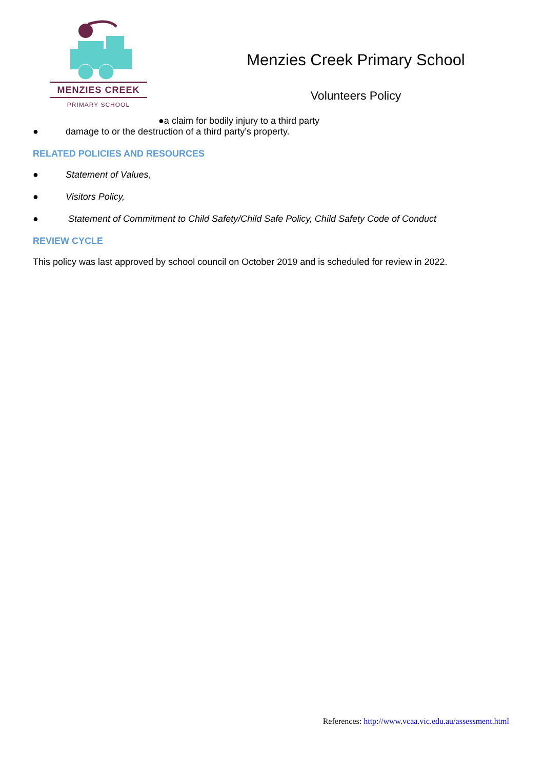MENZIES CREEK
PRIMARY SCHOOL
Menzies Creek Primary School
Volunteers Policy
●a claim for bodily injury to a third party
● damage to or the destruction of a third party’s property.
RELATED POLICIES AND RESOURCES
● Statement of Values,
● Visitors Policy,
● Statement of Commitment to Child Safety/Child Safe Policy, Child Safety Code of Conduct
REVIEW CYCLE
This policy was last approved by school council on October 2019 and is scheduled for review in 2022.
References: http://www.vcaa.vic.edu.au/assessment.html